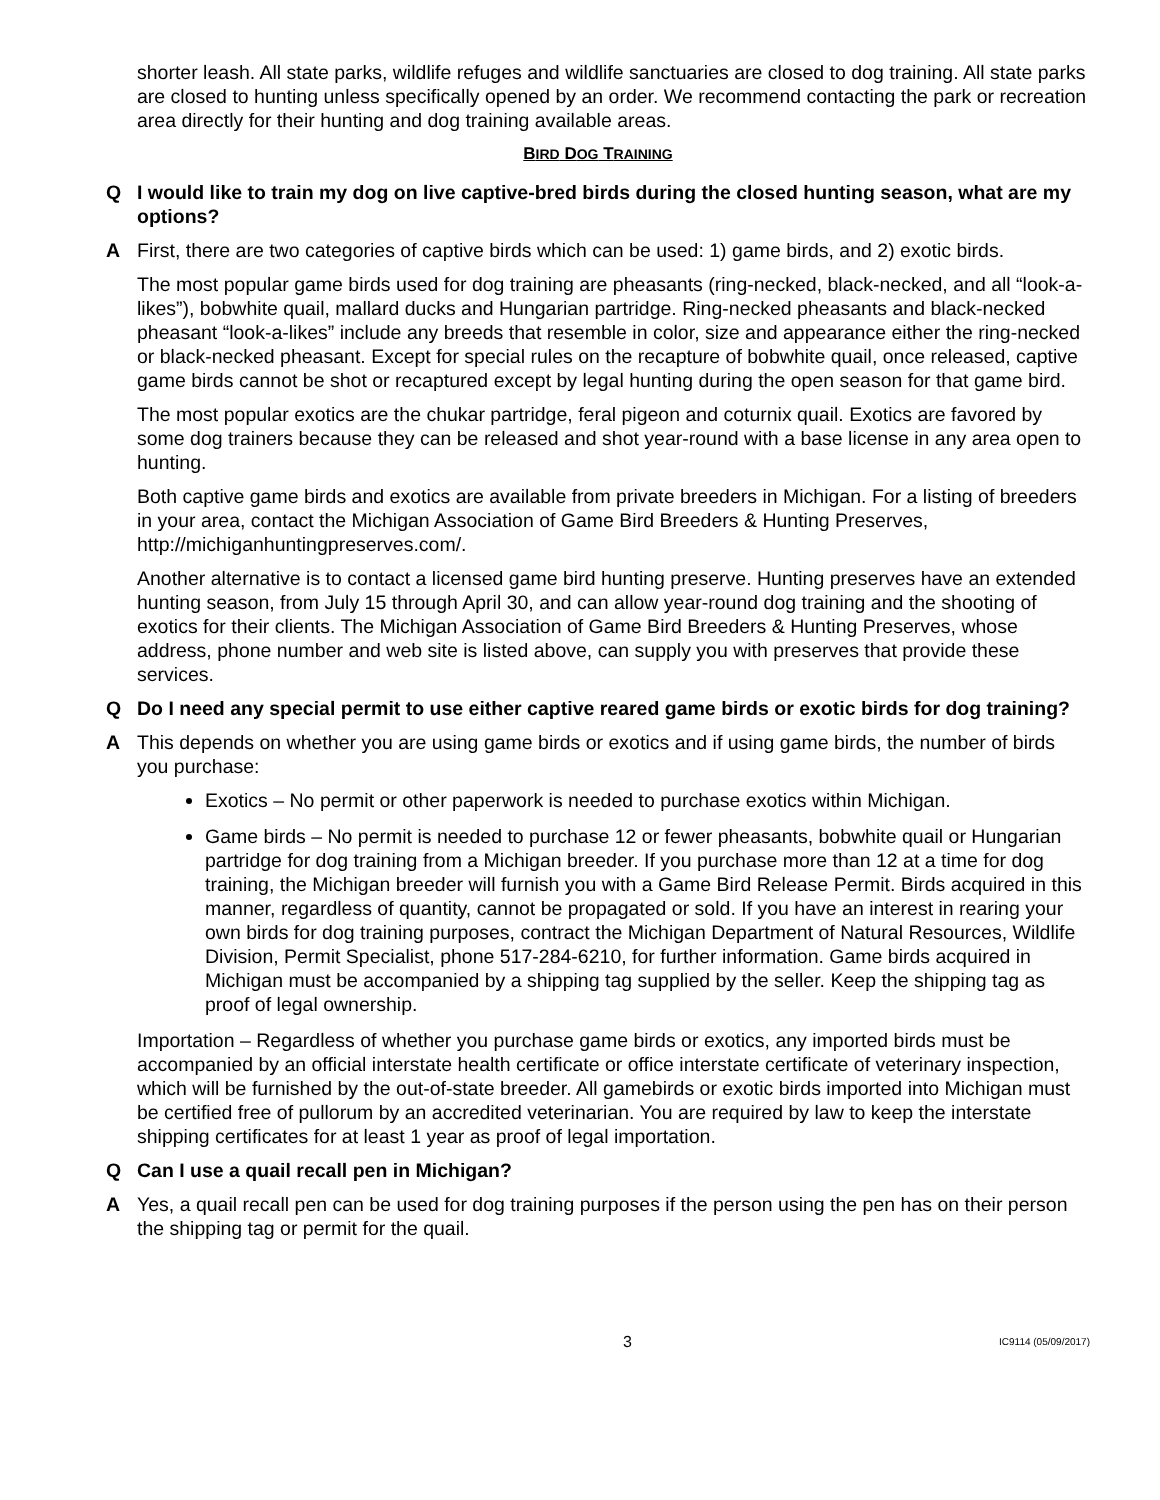shorter leash. All state parks, wildlife refuges and wildlife sanctuaries are closed to dog training. All state parks are closed to hunting unless specifically opened by an order. We recommend contacting the park or recreation area directly for their hunting and dog training available areas.
BIRD DOG TRAINING
Q I would like to train my dog on live captive-bred birds during the closed hunting season, what are my options?
A First, there are two categories of captive birds which can be used: 1) game birds, and 2) exotic birds.
The most popular game birds used for dog training are pheasants (ring-necked, black-necked, and all “look-a-likes”), bobwhite quail, mallard ducks and Hungarian partridge. Ring-necked pheasants and black-necked pheasant “look-a-likes” include any breeds that resemble in color, size and appearance either the ring-necked or black-necked pheasant. Except for special rules on the recapture of bobwhite quail, once released, captive game birds cannot be shot or recaptured except by legal hunting during the open season for that game bird.
The most popular exotics are the chukar partridge, feral pigeon and coturnix quail. Exotics are favored by some dog trainers because they can be released and shot year-round with a base license in any area open to hunting.
Both captive game birds and exotics are available from private breeders in Michigan. For a listing of breeders in your area, contact the Michigan Association of Game Bird Breeders & Hunting Preserves, http://michiganhuntingpreserves.com/.
Another alternative is to contact a licensed game bird hunting preserve. Hunting preserves have an extended hunting season, from July 15 through April 30, and can allow year-round dog training and the shooting of exotics for their clients. The Michigan Association of Game Bird Breeders & Hunting Preserves, whose address, phone number and web site is listed above, can supply you with preserves that provide these services.
Q Do I need any special permit to use either captive reared game birds or exotic birds for dog training?
A This depends on whether you are using game birds or exotics and if using game birds, the number of birds you purchase:
Exotics – No permit or other paperwork is needed to purchase exotics within Michigan.
Game birds – No permit is needed to purchase 12 or fewer pheasants, bobwhite quail or Hungarian partridge for dog training from a Michigan breeder. If you purchase more than 12 at a time for dog training, the Michigan breeder will furnish you with a Game Bird Release Permit. Birds acquired in this manner, regardless of quantity, cannot be propagated or sold. If you have an interest in rearing your own birds for dog training purposes, contract the Michigan Department of Natural Resources, Wildlife Division, Permit Specialist, phone 517-284-6210, for further information. Game birds acquired in Michigan must be accompanied by a shipping tag supplied by the seller. Keep the shipping tag as proof of legal ownership.
Importation – Regardless of whether you purchase game birds or exotics, any imported birds must be accompanied by an official interstate health certificate or office interstate certificate of veterinary inspection, which will be furnished by the out-of-state breeder. All gamebirds or exotic birds imported into Michigan must be certified free of pullorum by an accredited veterinarian. You are required by law to keep the interstate shipping certificates for at least 1 year as proof of legal importation.
Q Can I use a quail recall pen in Michigan?
A Yes, a quail recall pen can be used for dog training purposes if the person using the pen has on their person the shipping tag or permit for the quail.
3 IC9114 (05/09/2017)